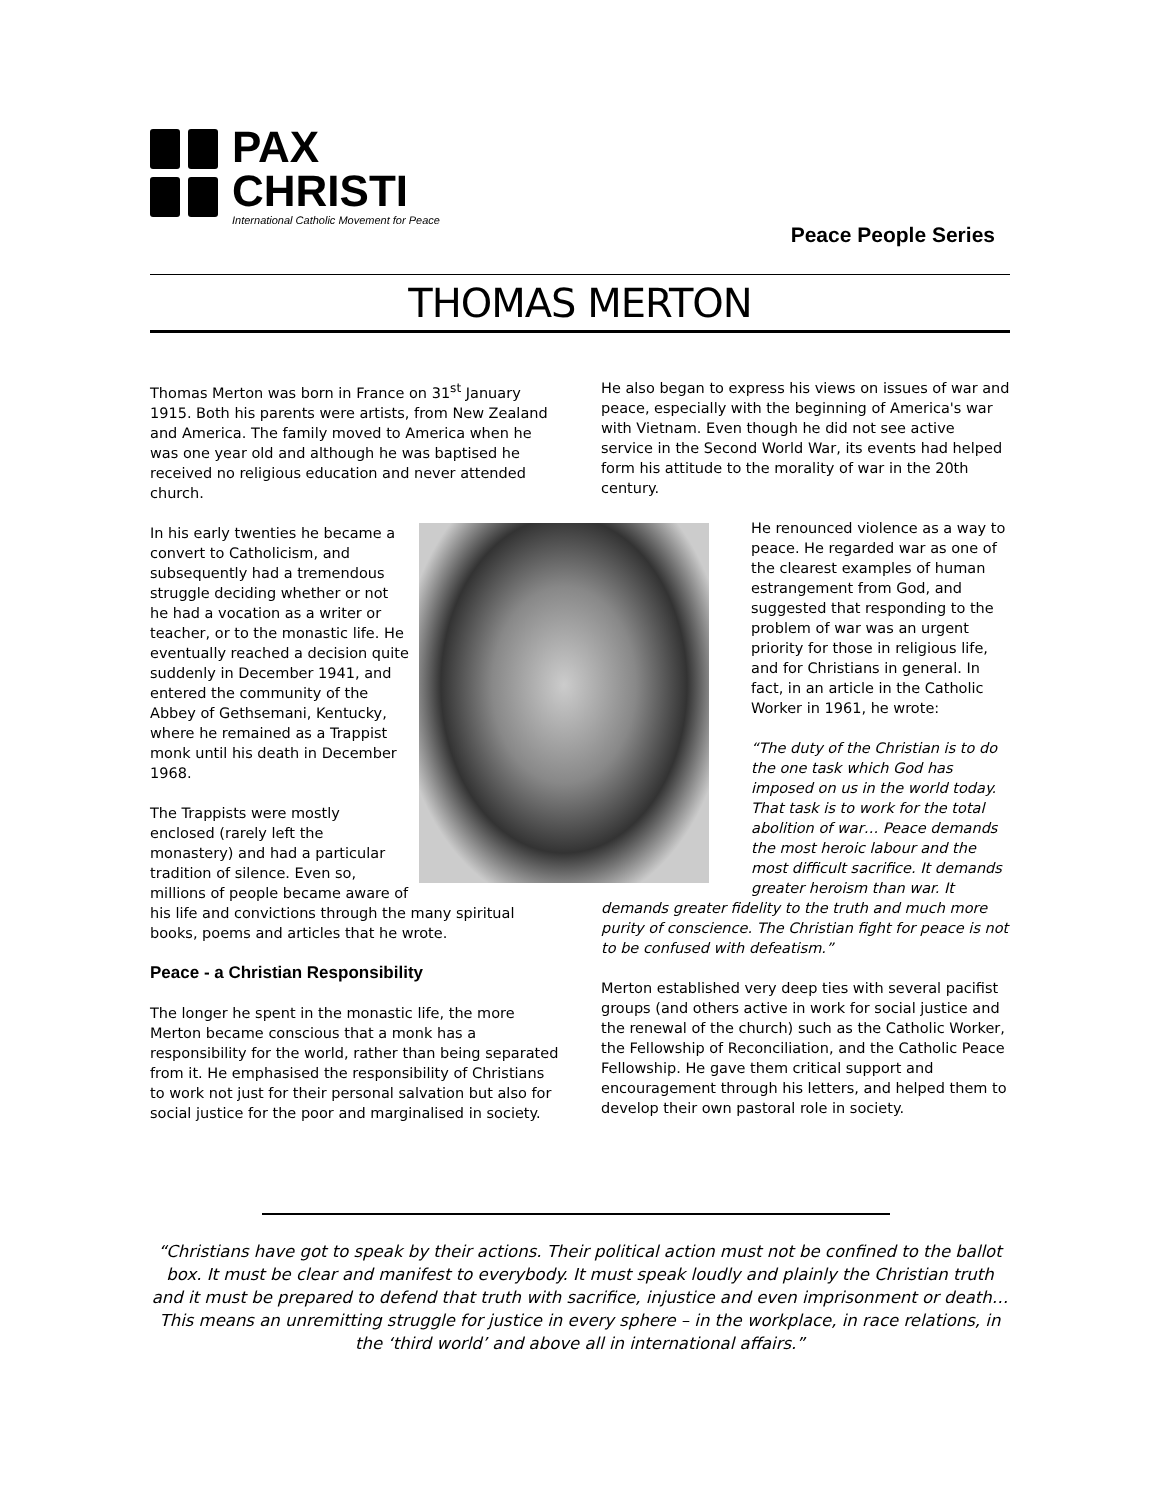PAX
CHRISTI
International Catholic Movement for Peace
Peace People Series
THOMAS MERTON
Thomas Merton was born in France on 31<sup>st</sup> January 1915. Both his parents were artists, from New Zealand and America. The family moved to America when he was one year old and although he was baptised he received no religious education and never attended church.
In his early twenties he became a convert to Catholicism, and subsequently had a tremendous struggle deciding whether or not he had a vocation as a writer or teacher, or to the monastic life. He eventually reached a decision quite suddenly in December 1941, and entered the community of the Abbey of Gethsemani, Kentucky, where he remained as a Trappist monk until his death in December 1968.
The Trappists were mostly enclosed (rarely left the monastery) and had a particular tradition of silence. Even so, millions of people became aware of his life and convictions through the many spiritual books, poems and articles that he wrote.
Peace - a Christian Responsibility
The longer he spent in the monastic life, the more Merton became conscious that a monk has a responsibility for the world, rather than being separated from it. He emphasised the responsibility of Christians to work not just for their personal salvation but also for social justice for the poor and marginalised in society.
He also began to express his views on issues of war and peace, especially with the beginning of America's war with Vietnam. Even though he did not see active service in the Second World War, its events had helped form his attitude to the morality of war in the 20th century.
He renounced violence as a way to peace. He regarded war as one of the clearest examples of human estrangement from God, and suggested that responding to the problem of war was an urgent priority for those in religious life, and for Christians in general. In fact, in an article in the Catholic Worker in 1961, he wrote:
“The duty of the Christian is to do the one task which God has imposed on us in the world today. That task is to work for the total abolition of war… Peace demands the most heroic labour and the most difficult sacrifice. It demands greater heroism than war. It demands greater fidelity to the truth and much more purity of conscience. The Christian fight for peace is not to be confused with defeatism.”
Merton established very deep ties with several pacifist groups (and others active in work for social justice and the renewal of the church) such as the Catholic Worker, the Fellowship of Reconciliation, and the Catholic Peace Fellowship. He gave them critical support and encouragement through his letters, and helped them to develop their own pastoral role in society.
“Christians have got to speak by their actions. Their political action must not be confined to the ballot box. It must be clear and manifest to everybody. It must speak loudly and plainly the Christian truth and it must be prepared to defend that truth with sacrifice, injustice and even imprisonment or death… This means an unremitting struggle for justice in every sphere – in the workplace, in race relations, in the ‘third world’ and above all in international affairs.”